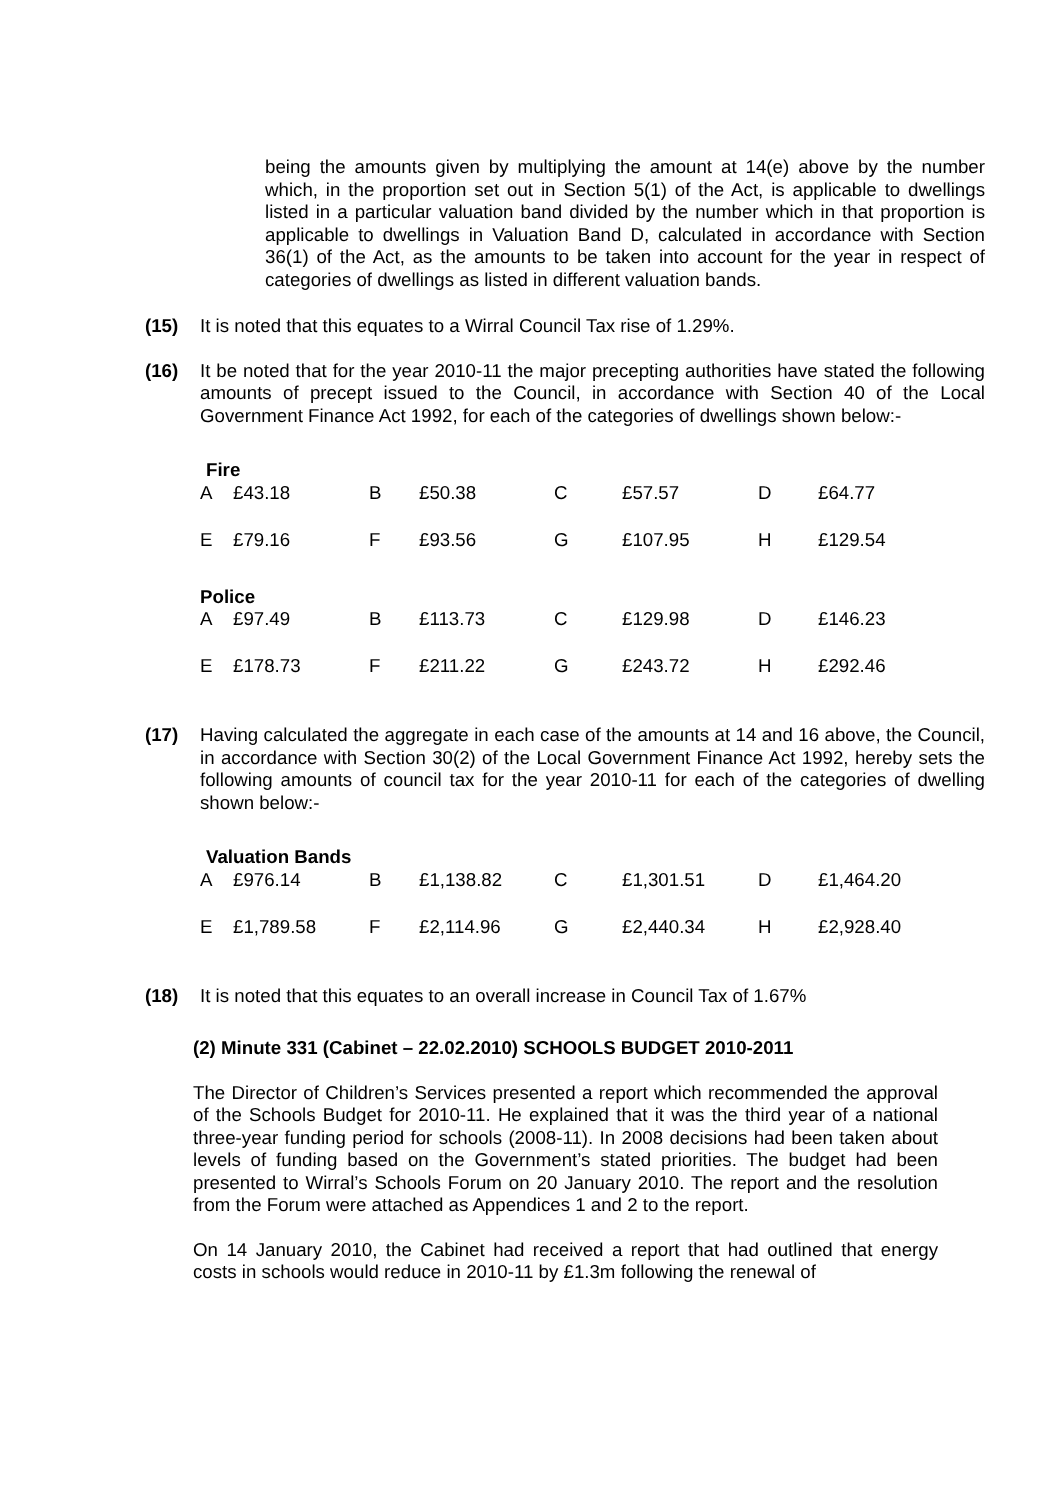being the amounts given by multiplying the amount at 14(e) above by the number which, in the proportion set out in Section 5(1) of the Act, is applicable to dwellings listed in a particular valuation band divided by the number which in that proportion is applicable to dwellings in Valuation Band D, calculated in accordance with Section 36(1) of the Act, as the amounts to be taken into account for the year in respect of categories of dwellings as listed in different valuation bands.
(15) It is noted that this equates to a Wirral Council Tax rise of 1.29%.
(16) It be noted that for the year 2010-11 the major precepting authorities have stated the following amounts of precept issued to the Council, in accordance with Section 40 of the Local Government Finance Act 1992, for each of the categories of dwellings shown below:-
| Fire | | | | | | | |
| --- | --- | --- | --- | --- | --- | --- | --- |
| A | £43.18 | B | £50.38 | C | £57.57 | D | £64.77 |
| E | £79.16 | F | £93.56 | G | £107.95 | H | £129.54 |
| Police | | | | | | | |
| A | £97.49 | B | £113.73 | C | £129.98 | D | £146.23 |
| E | £178.73 | F | £211.22 | G | £243.72 | H | £292.46 |
(17) Having calculated the aggregate in each case of the amounts at 14 and 16 above, the Council, in accordance with Section 30(2) of the Local Government Finance Act 1992, hereby sets the following amounts of council tax for the year 2010-11 for each of the categories of dwelling shown below:-
| Valuation Bands | | | | | | | |
| --- | --- | --- | --- | --- | --- | --- | --- |
| A | £976.14 | B | £1,138.82 | C | £1,301.51 | D | £1,464.20 |
| E | £1,789.58 | F | £2,114.96 | G | £2,440.34 | H | £2,928.40 |
(18) It is noted that this equates to an overall increase in Council Tax of 1.67%
(2) Minute 331 (Cabinet – 22.02.2010) SCHOOLS BUDGET 2010-2011
The Director of Children’s Services presented a report which recommended the approval of the Schools Budget for 2010-11. He explained that it was the third year of a national three-year funding period for schools (2008-11). In 2008 decisions had been taken about levels of funding based on the Government’s stated priorities. The budget had been presented to Wirral’s Schools Forum on 20 January 2010. The report and the resolution from the Forum were attached as Appendices 1 and 2 to the report.
On 14 January 2010, the Cabinet had received a report that had outlined that energy costs in schools would reduce in 2010-11 by £1.3m following the renewal of